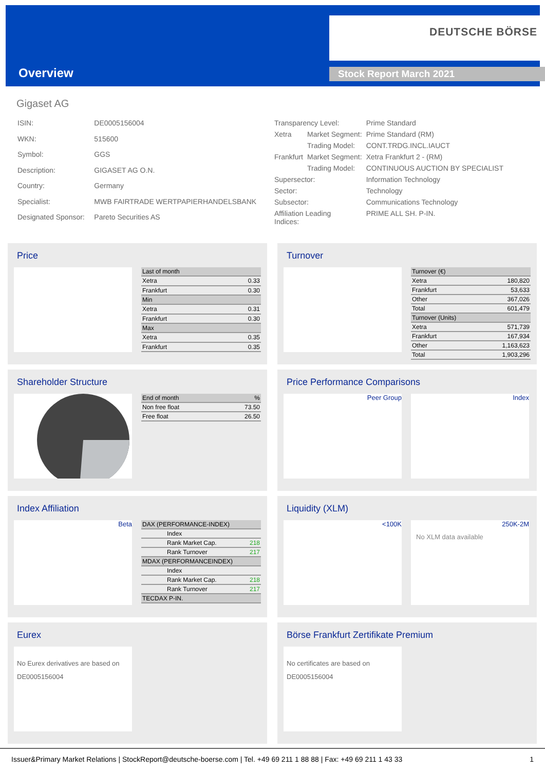Overview
DEUTSCHE BÖRSE
Stock Report March 2021
Gigaset AG
| ISIN: | DE0005156004 |
| WKN: | 515600 |
| Symbol: | GGS |
| Description: | GIGASET AG O.N. |
| Country: | Germany |
| Specialist: | MWB FAIRTRADE WERTPAPIERHANDELSBANK |
| Designated Sponsor: | Pareto Securities AS |
| Transparency Level: | | Prime Standard |
| Xetra | Market Segment: | Prime Standard (RM) |
| | Trading Model: | CONT.TRDG.INCL.IAUCT |
| Frankfurt | Market Segment: | Xetra Frankfurt 2 - (RM) |
| | Trading Model: | CONTINUOUS AUCTION BY SPECIALIST |
| Supersector: | | Information Technology |
| Sector: | | Technology |
| Subsector: | | Communications Technology |
| Affiliation Leading Indices: | | PRIME ALL SH. P-IN. |
Price
| Last of month | |
| Xetra | 0.33 |
| Frankfurt | 0.30 |
| Min | |
| Xetra | 0.31 |
| Frankfurt | 0.30 |
| Max | |
| Xetra | 0.35 |
| Frankfurt | 0.35 |
Turnover
| Turnover (€) | |
| Xetra | 180,820 |
| Frankfurt | 53,633 |
| Other | 367,026 |
| Total | 601,479 |
| Turnover (Units) | |
| Xetra | 571,739 |
| Frankfurt | 167,934 |
| Other | 1,163,623 |
| Total | 1,903,296 |
Shareholder Structure
| End of month | % |
| Non free float | 73.50 |
| Free float | 26.50 |
Price Performance Comparisons
Peer Group Index
Index Affiliation
Beta
| DAX (PERFORMANCE-INDEX) | |
| Index | |
| Rank Market Cap. | 218 |
| Rank Turnover | 217 |
| MDAX (PERFORMANCEINDEX) | |
| Index | |
| Rank Market Cap. | 218 |
| Rank Turnover | 217 |
| TECDAX P-IN. | |
Liquidity (XLM)
<100K 250K-2M
No XLM data available
Eurex
No Eurex derivatives are based on DE0005156004
Börse Frankfurt Zertifikate Premium
No certificates are based on DE0005156004
Issuer&Primary Market Relations | StockReport@deutsche-boerse.com | Tel. +49 69 211 1 88 88 | Fax: +49 69 211 1 43 33 1